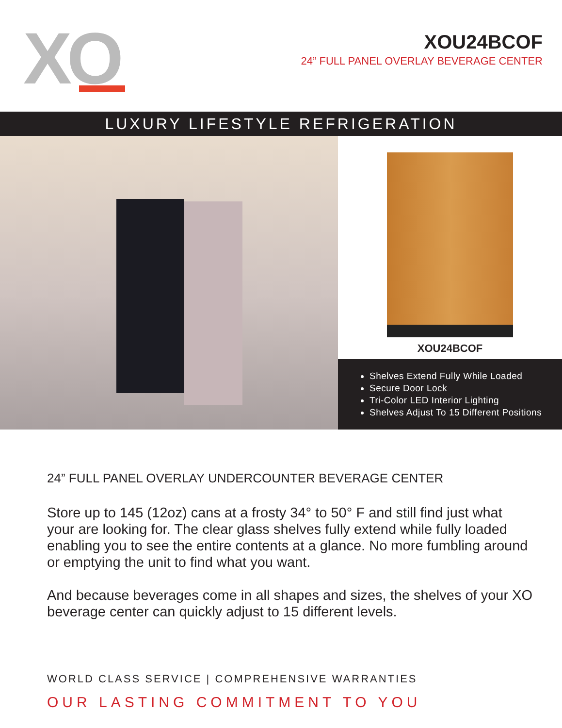XO
XOU24BCOF
24” FULL PANEL OVERLAY BEVERAGE CENTER
LUXURY LIFESTYLE REFRIGERATION
XOU24BCOF
Shelves Extend Fully While Loaded
Secure Door Lock
Tri-Color LED Interior Lighting
Shelves Adjust To 15 Different Positions
24” FULL PANEL OVERLAY UNDERCOUNTER BEVERAGE CENTER
Store up to 145 (12oz) cans at a frosty 34° to 50° F and still find just what your are looking for. The clear glass shelves fully extend while fully loaded enabling you to see the entire contents at a glance. No more fumbling around or emptying the unit to find what you want.
And because beverages come in all shapes and sizes, the shelves of your XO beverage center can quickly adjust to 15 different levels.
WORLD CLASS SERVICE | COMPREHENSIVE WARRANTIES
OUR LASTING COMMITMENT TO YOU